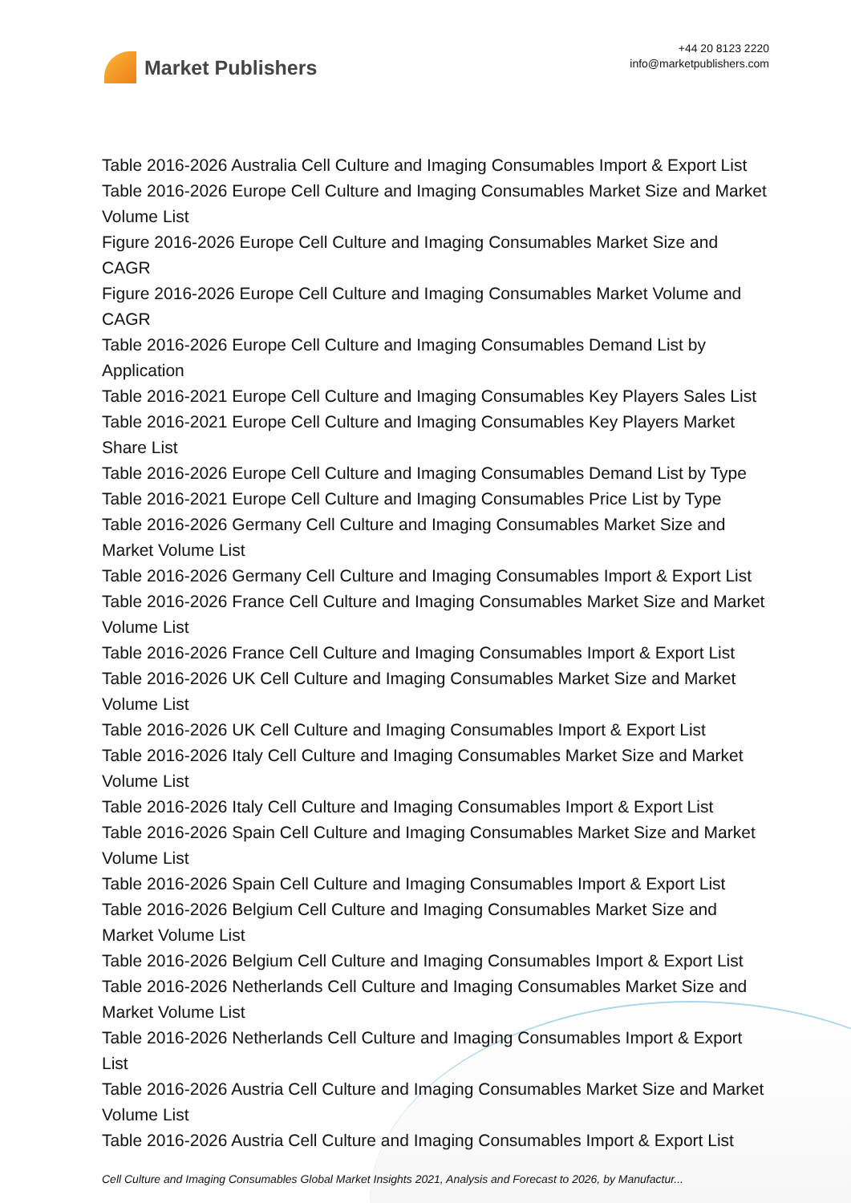Market Publishers
+44 20 8123 2220
info@marketpublishers.com
Table 2016-2026 Australia Cell Culture and Imaging Consumables Import & Export List
Table 2016-2026 Europe Cell Culture and Imaging Consumables Market Size and Market Volume List
Figure 2016-2026 Europe Cell Culture and Imaging Consumables Market Size and CAGR
Figure 2016-2026 Europe Cell Culture and Imaging Consumables Market Volume and CAGR
Table 2016-2026 Europe Cell Culture and Imaging Consumables Demand List by Application
Table 2016-2021 Europe Cell Culture and Imaging Consumables Key Players Sales List
Table 2016-2021 Europe Cell Culture and Imaging Consumables Key Players Market Share List
Table 2016-2026 Europe Cell Culture and Imaging Consumables Demand List by Type
Table 2016-2021 Europe Cell Culture and Imaging Consumables Price List by Type
Table 2016-2026 Germany Cell Culture and Imaging Consumables Market Size and Market Volume List
Table 2016-2026 Germany Cell Culture and Imaging Consumables Import & Export List
Table 2016-2026 France Cell Culture and Imaging Consumables Market Size and Market Volume List
Table 2016-2026 France Cell Culture and Imaging Consumables Import & Export List
Table 2016-2026 UK Cell Culture and Imaging Consumables Market Size and Market Volume List
Table 2016-2026 UK Cell Culture and Imaging Consumables Import & Export List
Table 2016-2026 Italy Cell Culture and Imaging Consumables Market Size and Market Volume List
Table 2016-2026 Italy Cell Culture and Imaging Consumables Import & Export List
Table 2016-2026 Spain Cell Culture and Imaging Consumables Market Size and Market Volume List
Table 2016-2026 Spain Cell Culture and Imaging Consumables Import & Export List
Table 2016-2026 Belgium Cell Culture and Imaging Consumables Market Size and Market Volume List
Table 2016-2026 Belgium Cell Culture and Imaging Consumables Import & Export List
Table 2016-2026 Netherlands Cell Culture and Imaging Consumables Market Size and Market Volume List
Table 2016-2026 Netherlands Cell Culture and Imaging Consumables Import & Export List
Table 2016-2026 Austria Cell Culture and Imaging Consumables Market Size and Market Volume List
Table 2016-2026 Austria Cell Culture and Imaging Consumables Import & Export List
Cell Culture and Imaging Consumables Global Market Insights 2021, Analysis and Forecast to 2026, by Manufactur...